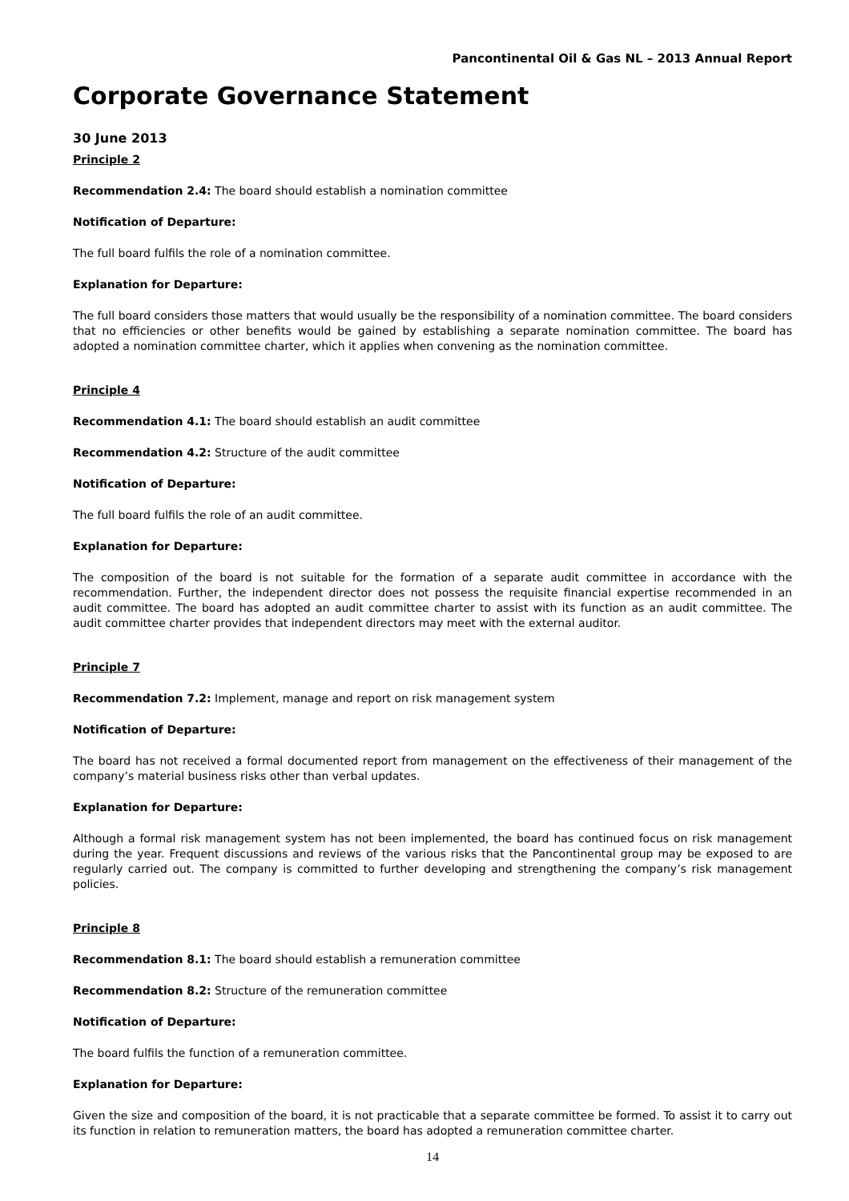Pancontinental Oil & Gas NL – 2013 Annual Report
Corporate Governance Statement
30 June 2013
Principle 2
Recommendation 2.4: The board should establish a nomination committee
Notification of Departure:
The full board fulfils the role of a nomination committee.
Explanation for Departure:
The full board considers those matters that would usually be the responsibility of a nomination committee. The board considers that no efficiencies or other benefits would be gained by establishing a separate nomination committee. The board has adopted a nomination committee charter, which it applies when convening as the nomination committee.
Principle 4
Recommendation 4.1: The board should establish an audit committee
Recommendation 4.2: Structure of the audit committee
Notification of Departure:
The full board fulfils the role of an audit committee.
Explanation for Departure:
The composition of the board is not suitable for the formation of a separate audit committee in accordance with the recommendation. Further, the independent director does not possess the requisite financial expertise recommended in an audit committee. The board has adopted an audit committee charter to assist with its function as an audit committee. The audit committee charter provides that independent directors may meet with the external auditor.
Principle 7
Recommendation 7.2: Implement, manage and report on risk management system
Notification of Departure:
The board has not received a formal documented report from management on the effectiveness of their management of the company’s material business risks other than verbal updates.
Explanation for Departure:
Although a formal risk management system has not been implemented, the board has continued focus on risk management during the year. Frequent discussions and reviews of the various risks that the Pancontinental group may be exposed to are regularly carried out. The company is committed to further developing and strengthening the company’s risk management policies.
Principle 8
Recommendation 8.1: The board should establish a remuneration committee
Recommendation 8.2: Structure of the remuneration committee
Notification of Departure:
The board fulfils the function of a remuneration committee.
Explanation for Departure:
Given the size and composition of the board, it is not practicable that a separate committee be formed. To assist it to carry out its function in relation to remuneration matters, the board has adopted a remuneration committee charter.
14